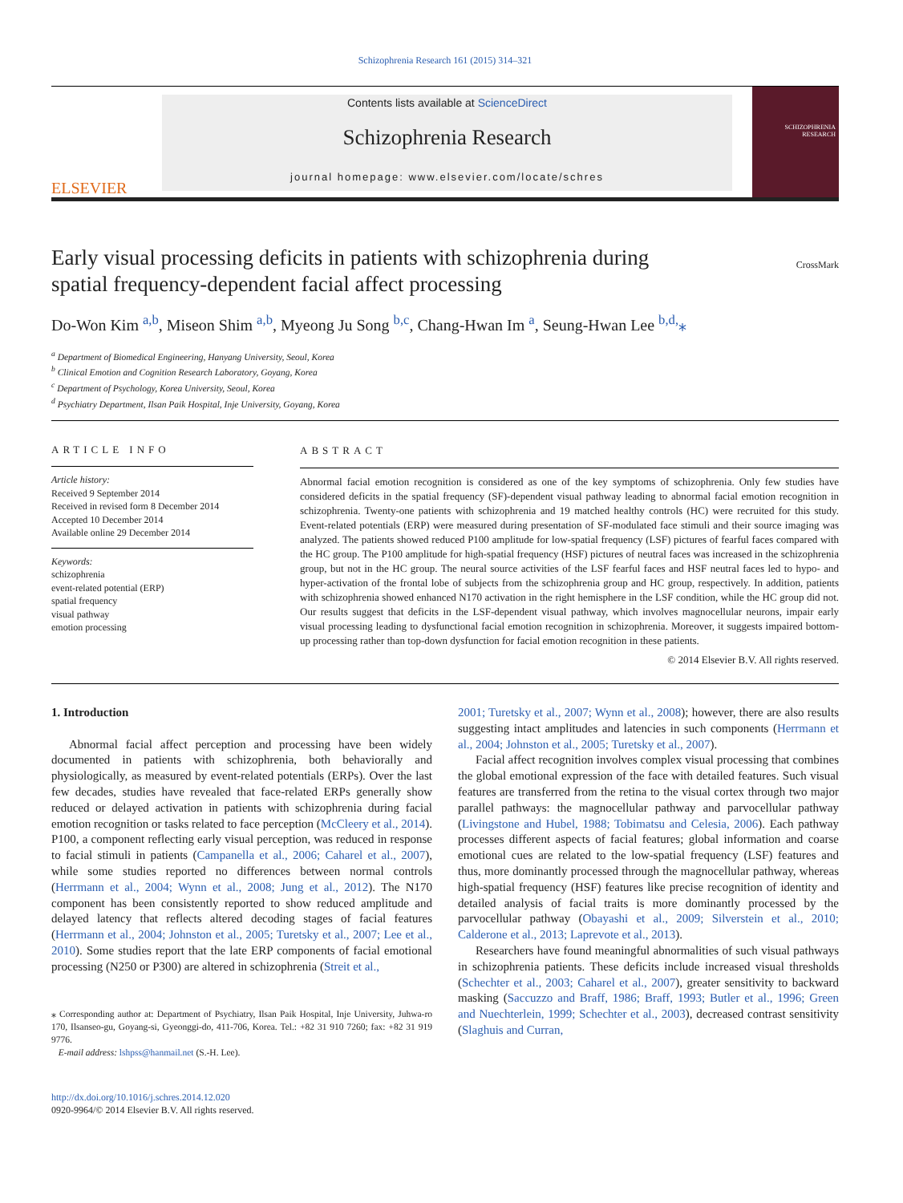Schizophrenia Research 161 (2015) 314–321
ELSEVIER
Contents lists available at ScienceDirect
Schizophrenia Research
journal homepage: www.elsevier.com/locate/schres
SCHIZOPHRENIA RESEARCH
Early visual processing deficits in patients with schizophrenia during spatial frequency-dependent facial affect processing
CrossMark
Do-Won Kim <sup>a,b</sup>, Miseon Shim <sup>a,b</sup>, Myeong Ju Song <sup>b,c</sup>, Chang-Hwan Im <sup>a</sup>, Seung-Hwan Lee <sup>b,d,</sup>⁎
<sup>a</sup> Department of Biomedical Engineering, Hanyang University, Seoul, Korea
<sup>b</sup> Clinical Emotion and Cognition Research Laboratory, Goyang, Korea
<sup>c</sup> Department of Psychology, Korea University, Seoul, Korea
<sup>d</sup> Psychiatry Department, Ilsan Paik Hospital, Inje University, Goyang, Korea
ARTICLE INFO
Article history:
Received 9 September 2014
Received in revised form 8 December 2014
Accepted 10 December 2014
Available online 29 December 2014
Keywords:
schizophrenia
event-related potential (ERP)
spatial frequency
visual pathway
emotion processing
ABSTRACT
Abnormal facial emotion recognition is considered as one of the key symptoms of schizophrenia. Only few studies have considered deficits in the spatial frequency (SF)-dependent visual pathway leading to abnormal facial emotion recognition in schizophrenia. Twenty-one patients with schizophrenia and 19 matched healthy controls (HC) were recruited for this study. Event-related potentials (ERP) were measured during presentation of SF-modulated face stimuli and their source imaging was analyzed. The patients showed reduced P100 amplitude for low-spatial frequency (LSF) pictures of fearful faces compared with the HC group. The P100 amplitude for high-spatial frequency (HSF) pictures of neutral faces was increased in the schizophrenia group, but not in the HC group. The neural source activities of the LSF fearful faces and HSF neutral faces led to hypo- and hyper-activation of the frontal lobe of subjects from the schizophrenia group and HC group, respectively. In addition, patients with schizophrenia showed enhanced N170 activation in the right hemisphere in the LSF condition, while the HC group did not. Our results suggest that deficits in the LSF-dependent visual pathway, which involves magnocellular neurons, impair early visual processing leading to dysfunctional facial emotion recognition in schizophrenia. Moreover, it suggests impaired bottom-up processing rather than top-down dysfunction for facial emotion recognition in these patients.
© 2014 Elsevier B.V. All rights reserved.
1. Introduction
Abnormal facial affect perception and processing have been widely documented in patients with schizophrenia, both behaviorally and physiologically, as measured by event-related potentials (ERPs). Over the last few decades, studies have revealed that face-related ERPs generally show reduced or delayed activation in patients with schizophrenia during facial emotion recognition or tasks related to face perception (McCleery et al., 2014). P100, a component reflecting early visual perception, was reduced in response to facial stimuli in patients (Campanella et al., 2006; Caharel et al., 2007), while some studies reported no differences between normal controls (Herrmann et al., 2004; Wynn et al., 2008; Jung et al., 2012). The N170 component has been consistently reported to show reduced amplitude and delayed latency that reflects altered decoding stages of facial features (Herrmann et al., 2004; Johnston et al., 2005; Turetsky et al., 2007; Lee et al., 2010). Some studies report that the late ERP components of facial emotional processing (N250 or P300) are altered in schizophrenia (Streit et al.,
⁎ Corresponding author at: Department of Psychiatry, Ilsan Paik Hospital, Inje University, Juhwa-ro 170, Ilsanseo-gu, Goyang-si, Gyeonggi-do, 411-706, Korea. Tel.: +82 31 910 7260; fax: +82 31 919 9776.
E-mail address: lshpss@hanmail.net (S.-H. Lee).
http://dx.doi.org/10.1016/j.schres.2014.12.020
0920-9964/© 2014 Elsevier B.V. All rights reserved.
2001; Turetsky et al., 2007; Wynn et al., 2008); however, there are also results suggesting intact amplitudes and latencies in such components (Herrmann et al., 2004; Johnston et al., 2005; Turetsky et al., 2007).
Facial affect recognition involves complex visual processing that combines the global emotional expression of the face with detailed features. Such visual features are transferred from the retina to the visual cortex through two major parallel pathways: the magnocellular pathway and parvocellular pathway (Livingstone and Hubel, 1988; Tobimatsu and Celesia, 2006). Each pathway processes different aspects of facial features; global information and coarse emotional cues are related to the low-spatial frequency (LSF) features and thus, more dominantly processed through the magnocellular pathway, whereas high-spatial frequency (HSF) features like precise recognition of identity and detailed analysis of facial traits is more dominantly processed by the parvocellular pathway (Obayashi et al., 2009; Silverstein et al., 2010; Calderone et al., 2013; Laprevote et al., 2013).
Researchers have found meaningful abnormalities of such visual pathways in schizophrenia patients. These deficits include increased visual thresholds (Schechter et al., 2003; Caharel et al., 2007), greater sensitivity to backward masking (Saccuzzo and Braff, 1986; Braff, 1993; Butler et al., 1996; Green and Nuechterlein, 1999; Schechter et al., 2003), decreased contrast sensitivity (Slaghuis and Curran,